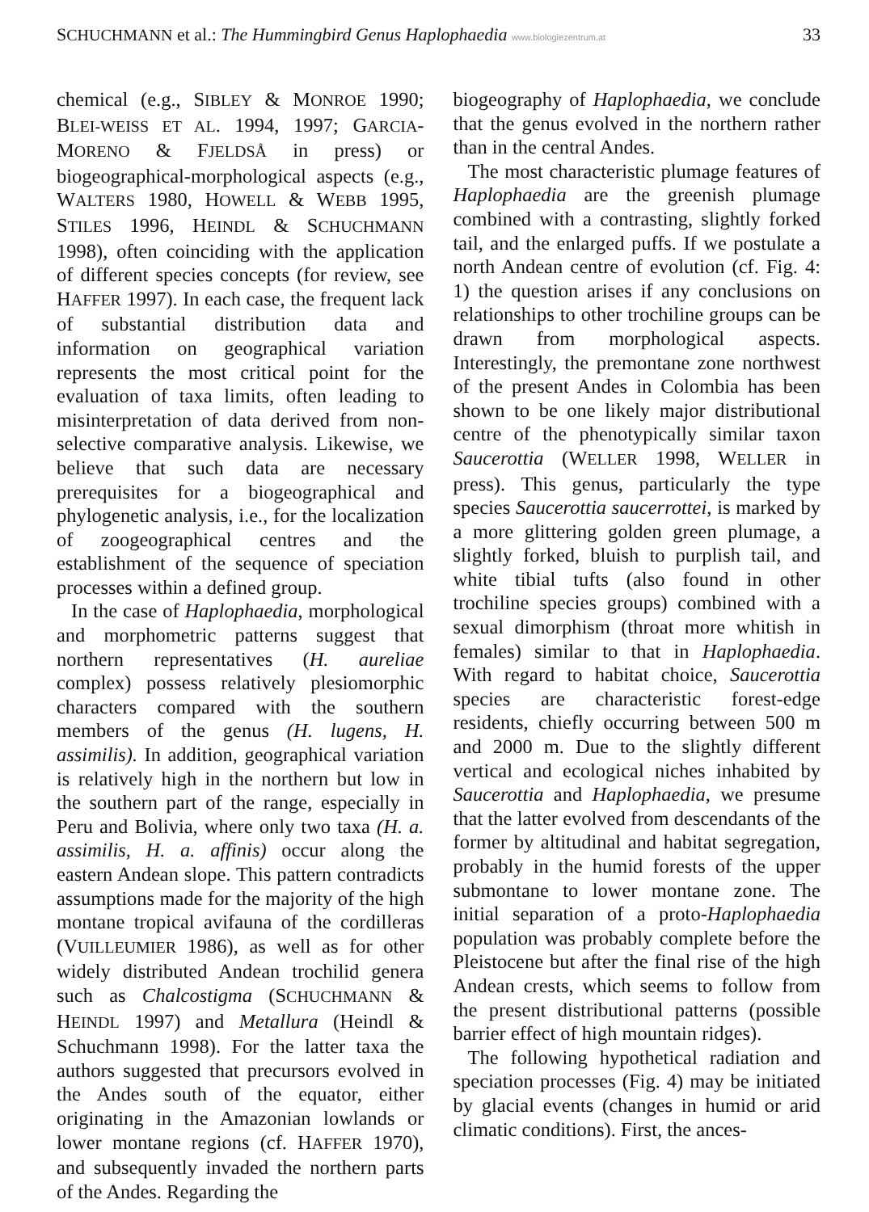SCHUCHMANN et al.: The Hummingbird Genus Haplophaedia www.biologiezentrum.at 33
chemical (e.g., SIBLEY & MONROE 1990; BLEI-WEISS ET AL. 1994, 1997; GARCIA-MORENO & FJELDSÅ in press) or biogeographical-morphological aspects (e.g., WALTERS 1980, HOWELL & WEBB 1995, STILES 1996, HEINDL & SCHUCHMANN 1998), often coinciding with the application of different species concepts (for review, see HAFFER 1997). In each case, the frequent lack of substantial distribution data and information on geographical variation represents the most critical point for the evaluation of taxa limits, often leading to misinterpretation of data derived from non-selective comparative analysis. Likewise, we believe that such data are necessary prerequisites for a biogeographical and phylogenetic analysis, i.e., for the localization of zoogeographical centres and the establishment of the sequence of speciation processes within a defined group.
In the case of Haplophaedia, morphological and morphometric patterns suggest that northern representatives (H. aureliae complex) possess relatively plesiomorphic characters compared with the southern members of the genus (H. lugens, H. assimilis). In addition, geographical variation is relatively high in the northern but low in the southern part of the range, especially in Peru and Bolivia, where only two taxa (H. a. assimilis, H. a. affinis) occur along the eastern Andean slope. This pattern contradicts assumptions made for the majority of the high montane tropical avifauna of the cordilleras (VUILLEUMIER 1986), as well as for other widely distributed Andean trochilid genera such as Chalcostigma (SCHUCHMANN & HEINDL 1997) and Metallura (Heindl & Schuchmann 1998). For the latter taxa the authors suggested that precursors evolved in the Andes south of the equator, either originating in the Amazonian lowlands or lower montane regions (cf. HAFFER 1970), and subsequently invaded the northern parts of the Andes. Regarding the
biogeography of Haplophaedia, we conclude that the genus evolved in the northern rather than in the central Andes.
The most characteristic plumage features of Haplophaedia are the greenish plumage combined with a contrasting, slightly forked tail, and the enlarged puffs. If we postulate a north Andean centre of evolution (cf. Fig. 4: 1) the question arises if any conclusions on relationships to other trochiline groups can be drawn from morphological aspects. Interestingly, the premontane zone northwest of the present Andes in Colombia has been shown to be one likely major distributional centre of the phenotypically similar taxon Saucerottia (WELLER 1998, WELLER in press). This genus, particularly the type species Saucerottia saucerrottei, is marked by a more glittering golden green plumage, a slightly forked, bluish to purplish tail, and white tibial tufts (also found in other trochiline species groups) combined with a sexual dimorphism (throat more whitish in females) similar to that in Haplophaedia. With regard to habitat choice, Saucerottia species are characteristic forest-edge residents, chiefly occurring between 500 m and 2000 m. Due to the slightly different vertical and ecological niches inhabited by Saucerottia and Haplophaedia, we presume that the latter evolved from descendants of the former by altitudinal and habitat segregation, probably in the humid forests of the upper submontane to lower montane zone. The initial separation of a proto-Haplophaedia population was probably complete before the Pleistocene but after the final rise of the high Andean crests, which seems to follow from the present distributional patterns (possible barrier effect of high mountain ridges).
The following hypothetical radiation and speciation processes (Fig. 4) may be initiated by glacial events (changes in humid or arid climatic conditions). First, the ances-